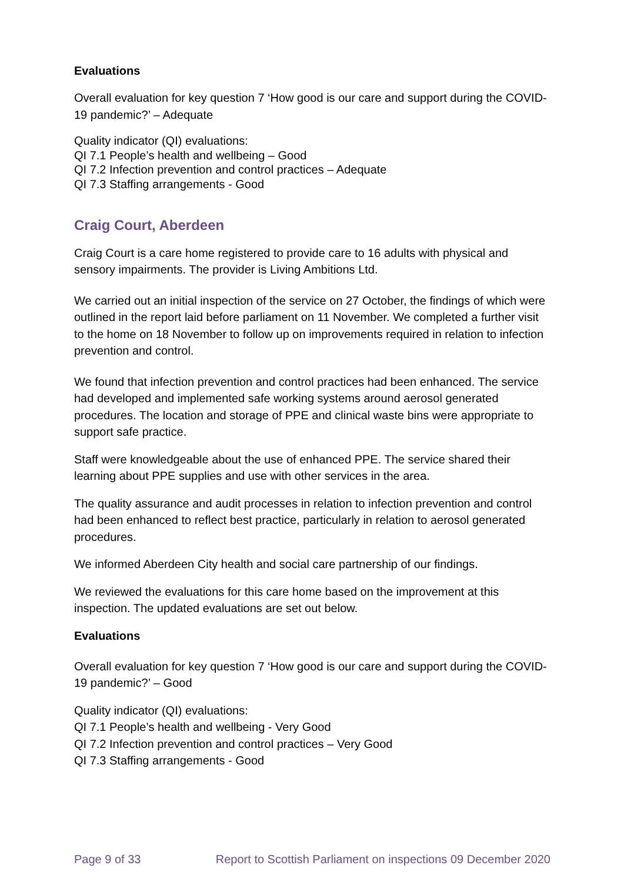Evaluations
Overall evaluation for key question 7 ‘How good is our care and support during the COVID-19 pandemic?’ – Adequate
Quality indicator (QI) evaluations:
QI 7.1 People’s health and wellbeing – Good
QI 7.2 Infection prevention and control practices – Adequate
QI 7.3 Staffing arrangements - Good
Craig Court, Aberdeen
Craig Court is a care home registered to provide care to 16 adults with physical and sensory impairments. The provider is Living Ambitions Ltd.
We carried out an initial inspection of the service on 27 October, the findings of which were outlined in the report laid before parliament on 11 November. We completed a further visit to the home on 18 November to follow up on improvements required in relation to infection prevention and control.
We found that infection prevention and control practices had been enhanced. The service had developed and implemented safe working systems around aerosol generated procedures. The location and storage of PPE and clinical waste bins were appropriate to support safe practice.
Staff were knowledgeable about the use of enhanced PPE. The service shared their learning about PPE supplies and use with other services in the area.
The quality assurance and audit processes in relation to infection prevention and control had been enhanced to reflect best practice, particularly in relation to aerosol generated procedures.
We informed Aberdeen City health and social care partnership of our findings.
We reviewed the evaluations for this care home based on the improvement at this inspection. The updated evaluations are set out below.
Evaluations
Overall evaluation for key question 7 ‘How good is our care and support during the COVID-19 pandemic?’ – Good
Quality indicator (QI) evaluations:
QI 7.1 People’s health and wellbeing - Very Good
QI 7.2 Infection prevention and control practices – Very Good
QI 7.3 Staffing arrangements - Good
Page 9 of 33 Report to Scottish Parliament on inspections 09 December 2020